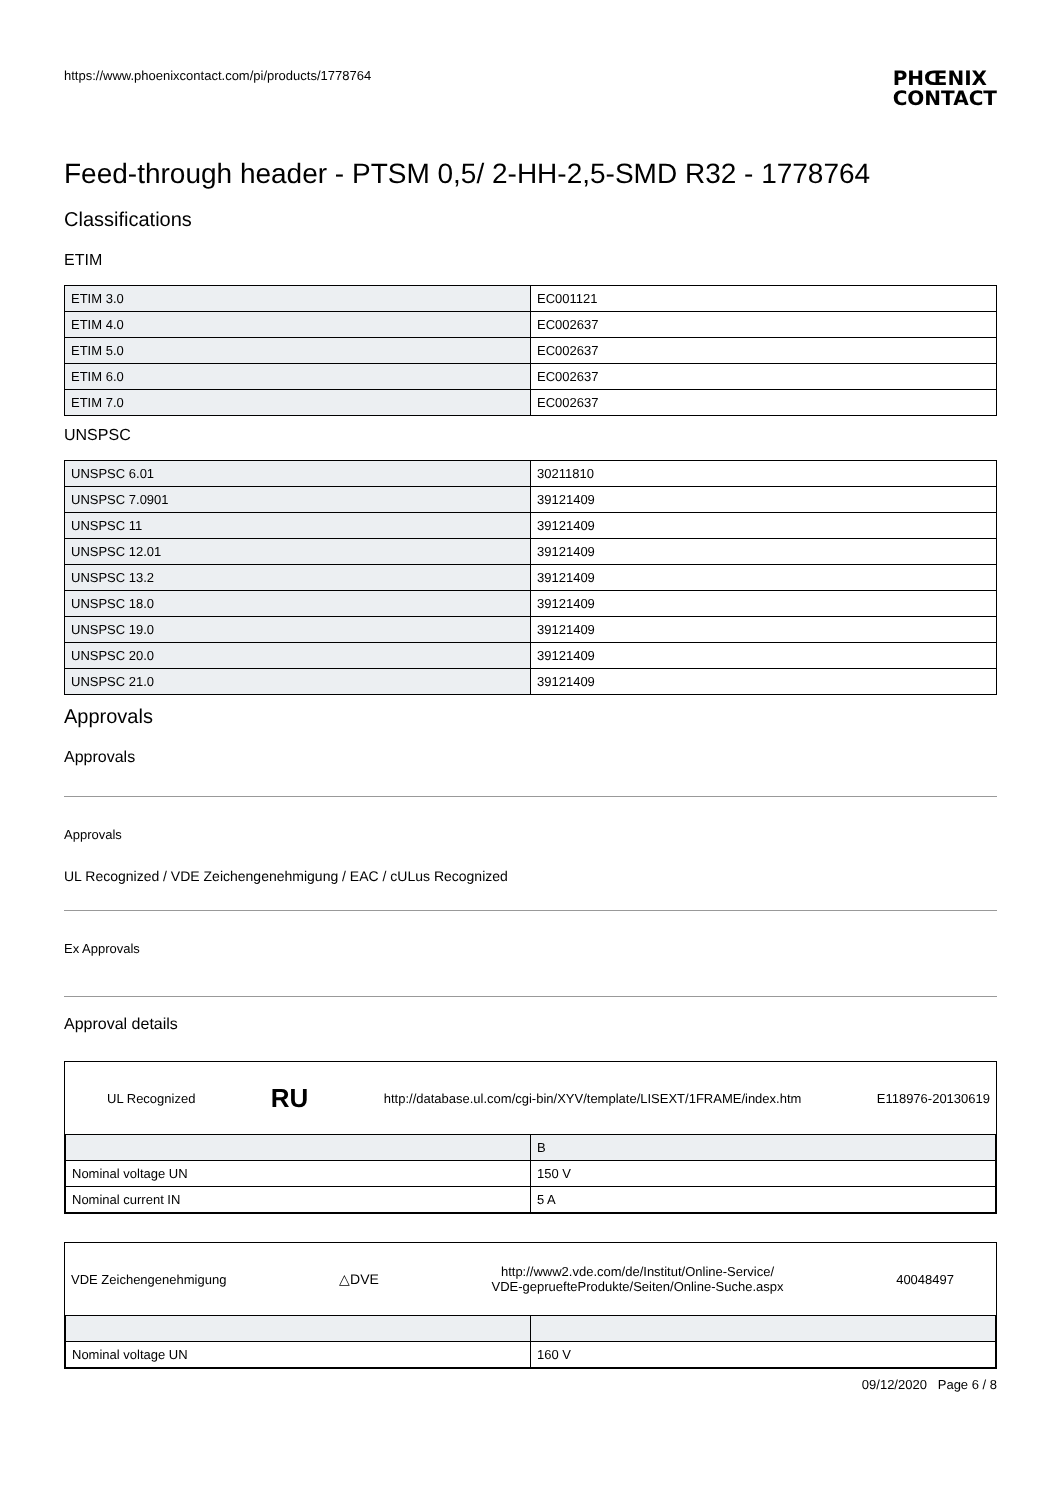https://www.phoenixcontact.com/pi/products/1778764
PHŒNIX
CONTACT
Feed-through header - PTSM 0,5/ 2-HH-2,5-SMD R32 - 1778764
Classifications
ETIM
| ETIM 3.0 | EC001121 |
| ETIM 4.0 | EC002637 |
| ETIM 5.0 | EC002637 |
| ETIM 6.0 | EC002637 |
| ETIM 7.0 | EC002637 |
UNSPSC
| UNSPSC 6.01 | 30211810 |
| UNSPSC 7.0901 | 39121409 |
| UNSPSC 11 | 39121409 |
| UNSPSC 12.01 | 39121409 |
| UNSPSC 13.2 | 39121409 |
| UNSPSC 18.0 | 39121409 |
| UNSPSC 19.0 | 39121409 |
| UNSPSC 20.0 | 39121409 |
| UNSPSC 21.0 | 39121409 |
Approvals
Approvals
Approvals
UL Recognized / VDE Zeichengenehmigung / EAC / cULus Recognized
Ex Approvals
Approval details
UL Recognized RU http://database.ul.com/cgi-bin/XYV/template/LISEXT/1FRAME/index.htm E118976-20130619
| | B |
| Nominal voltage UN | 150 V |
| Nominal current IN | 5 A |
VDE Zeichengenehmigung △DVE http://www2.vde.com/de/Institut/Online-Service/
VDE-gepruefteProdukte/Seiten/Online-Suche.aspx 40048497
| Nominal voltage UN | 160 V |
09/12/2020 Page 6 / 8